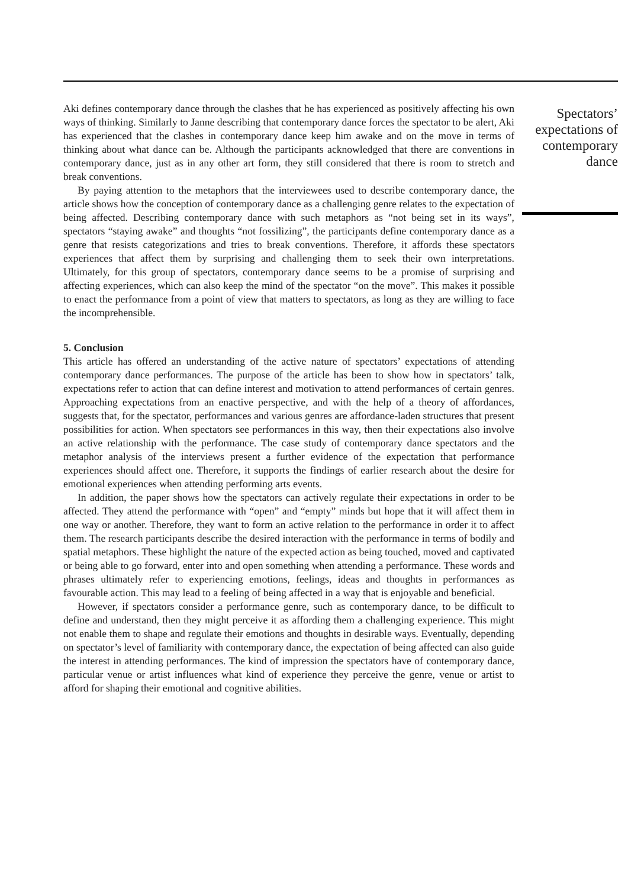Aki defines contemporary dance through the clashes that he has experienced as positively affecting his own ways of thinking. Similarly to Janne describing that contemporary dance forces the spectator to be alert, Aki has experienced that the clashes in contemporary dance keep him awake and on the move in terms of thinking about what dance can be. Although the participants acknowledged that there are conventions in contemporary dance, just as in any other art form, they still considered that there is room to stretch and break conventions.
By paying attention to the metaphors that the interviewees used to describe contemporary dance, the article shows how the conception of contemporary dance as a challenging genre relates to the expectation of being affected. Describing contemporary dance with such metaphors as “not being set in its ways”, spectators “staying awake” and thoughts “not fossilizing”, the participants define contemporary dance as a genre that resists categorizations and tries to break conventions. Therefore, it affords these spectators experiences that affect them by surprising and challenging them to seek their own interpretations. Ultimately, for this group of spectators, contemporary dance seems to be a promise of surprising and affecting experiences, which can also keep the mind of the spectator “on the move”. This makes it possible to enact the performance from a point of view that matters to spectators, as long as they are willing to face the incomprehensible.
5. Conclusion
This article has offered an understanding of the active nature of spectators’ expectations of attending contemporary dance performances. The purpose of the article has been to show how in spectators’ talk, expectations refer to action that can define interest and motivation to attend performances of certain genres. Approaching expectations from an enactive perspective, and with the help of a theory of affordances, suggests that, for the spectator, performances and various genres are affordance-laden structures that present possibilities for action. When spectators see performances in this way, then their expectations also involve an active relationship with the performance. The case study of contemporary dance spectators and the metaphor analysis of the interviews present a further evidence of the expectation that performance experiences should affect one. Therefore, it supports the findings of earlier research about the desire for emotional experiences when attending performing arts events.
In addition, the paper shows how the spectators can actively regulate their expectations in order to be affected. They attend the performance with “open” and “empty” minds but hope that it will affect them in one way or another. Therefore, they want to form an active relation to the performance in order it to affect them. The research participants describe the desired interaction with the performance in terms of bodily and spatial metaphors. These highlight the nature of the expected action as being touched, moved and captivated or being able to go forward, enter into and open something when attending a performance. These words and phrases ultimately refer to experiencing emotions, feelings, ideas and thoughts in performances as favourable action. This may lead to a feeling of being affected in a way that is enjoyable and beneficial.
However, if spectators consider a performance genre, such as contemporary dance, to be difficult to define and understand, then they might perceive it as affording them a challenging experience. This might not enable them to shape and regulate their emotions and thoughts in desirable ways. Eventually, depending on spectator’s level of familiarity with contemporary dance, the expectation of being affected can also guide the interest in attending performances. The kind of impression the spectators have of contemporary dance, particular venue or artist influences what kind of experience they perceive the genre, venue or artist to afford for shaping their emotional and cognitive abilities.
Spectators’
expectations of
contemporary
dance